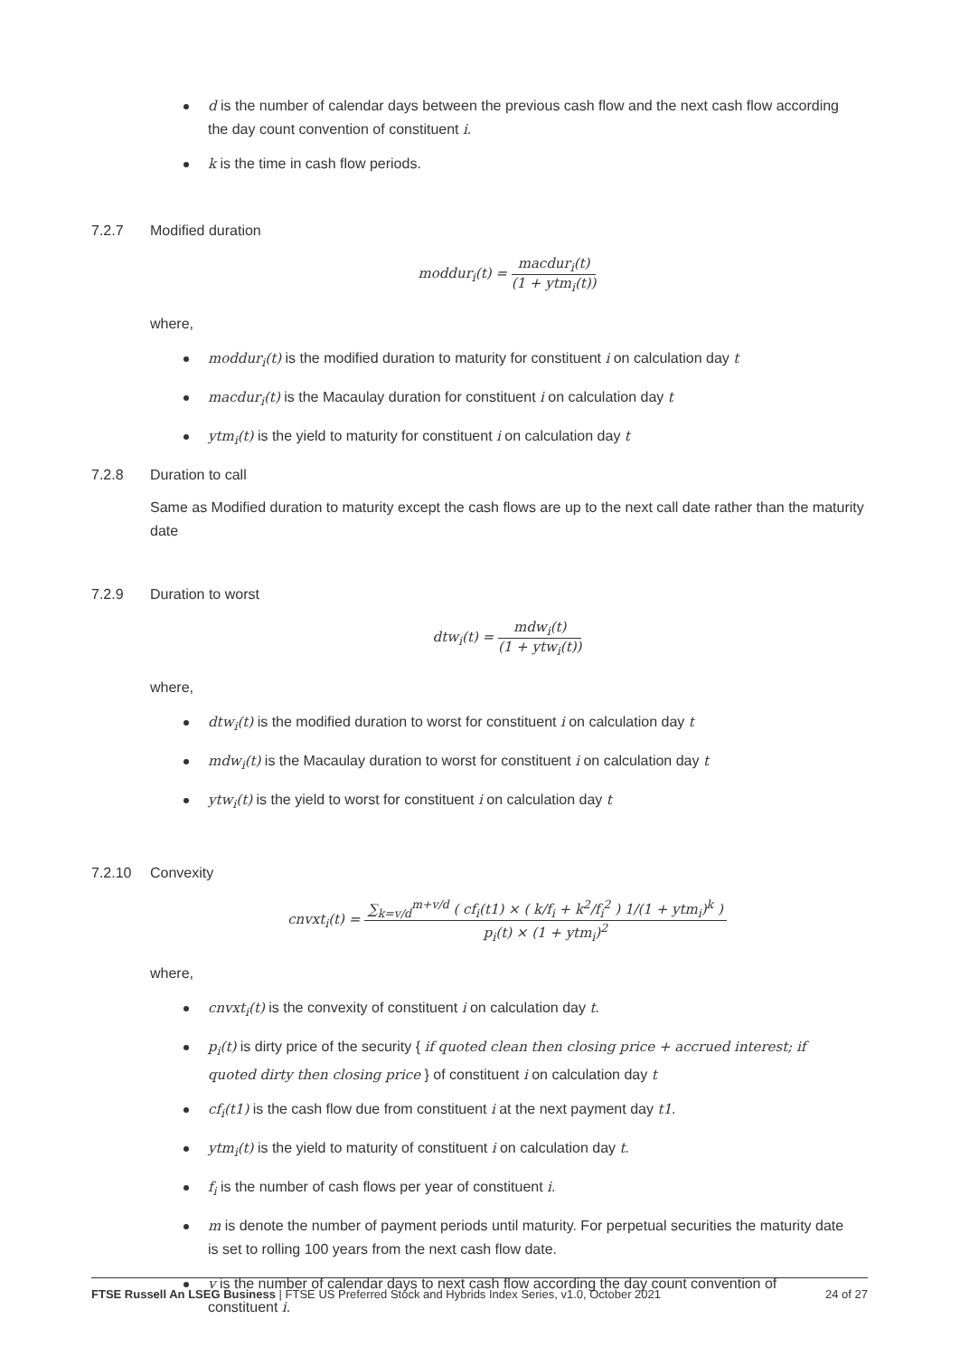d is the number of calendar days between the previous cash flow and the next cash flow according the day count convention of constituent i.
k is the time in cash flow periods.
7.2.7 Modified duration
moddur<sub>i</sub>(t) =
macdur<sub>i</sub>(t)
(1 + ytm<sub>i</sub>(t))
where,
moddur<sub>i</sub>(t) is the modified duration to maturity for constituent i on calculation day t
macdur<sub>i</sub>(t) is the Macaulay duration for constituent i on calculation day t
ytm<sub>i</sub>(t) is the yield to maturity for constituent i on calculation day t
7.2.8 Duration to call
Same as Modified duration to maturity except the cash flows are up to the next call date rather than the maturity date
7.2.9 Duration to worst
dtw<sub>i</sub>(t) =
mdw<sub>i</sub>(t)
(1 + ytw<sub>i</sub>(t))
where,
dtw<sub>i</sub>(t) is the modified duration to worst for constituent i on calculation day t
mdw<sub>i</sub>(t) is the Macaulay duration to worst for constituent i on calculation day t
ytw<sub>i</sub>(t) is the yield to worst for constituent i on calculation day t
7.2.10 Convexity
cnvxt<sub>i</sub>(t) =
∑<sub>k=v/d</sub><sup>m+v/d</sup> ( cf<sub>i</sub>(t1) × ( k/f<sub>i</sub> + k<sup>2</sup>/f<sub>i</sub><sup>2</sup> ) 1/(1 + ytm<sub>i</sub>)<sup>k</sup> )
p<sub>i</sub>(t) × (1 + ytm<sub>i</sub>)<sup>2</sup>
where,
cnvxt<sub>i</sub>(t) is the convexity of constituent i on calculation day t.
p<sub>i</sub>(t) is dirty price of the security { if quoted clean then closing price + accrued interest; if quoted dirty then closing price } of constituent i on calculation day t
cf<sub>i</sub>(t1) is the cash flow due from constituent i at the next payment day t1.
ytm<sub>i</sub>(t) is the yield to maturity of constituent i on calculation day t.
f<sub>i</sub> is the number of cash flows per year of constituent i.
m is denote the number of payment periods until maturity. For perpetual securities the maturity date is set to rolling 100 years from the next cash flow date.
v is the number of calendar days to next cash flow according the day count convention of constituent i.
FTSE Russell An LSEG Business | FTSE US Preferred Stock and Hybrids Index Series, v1.0, October 2021
24 of 27